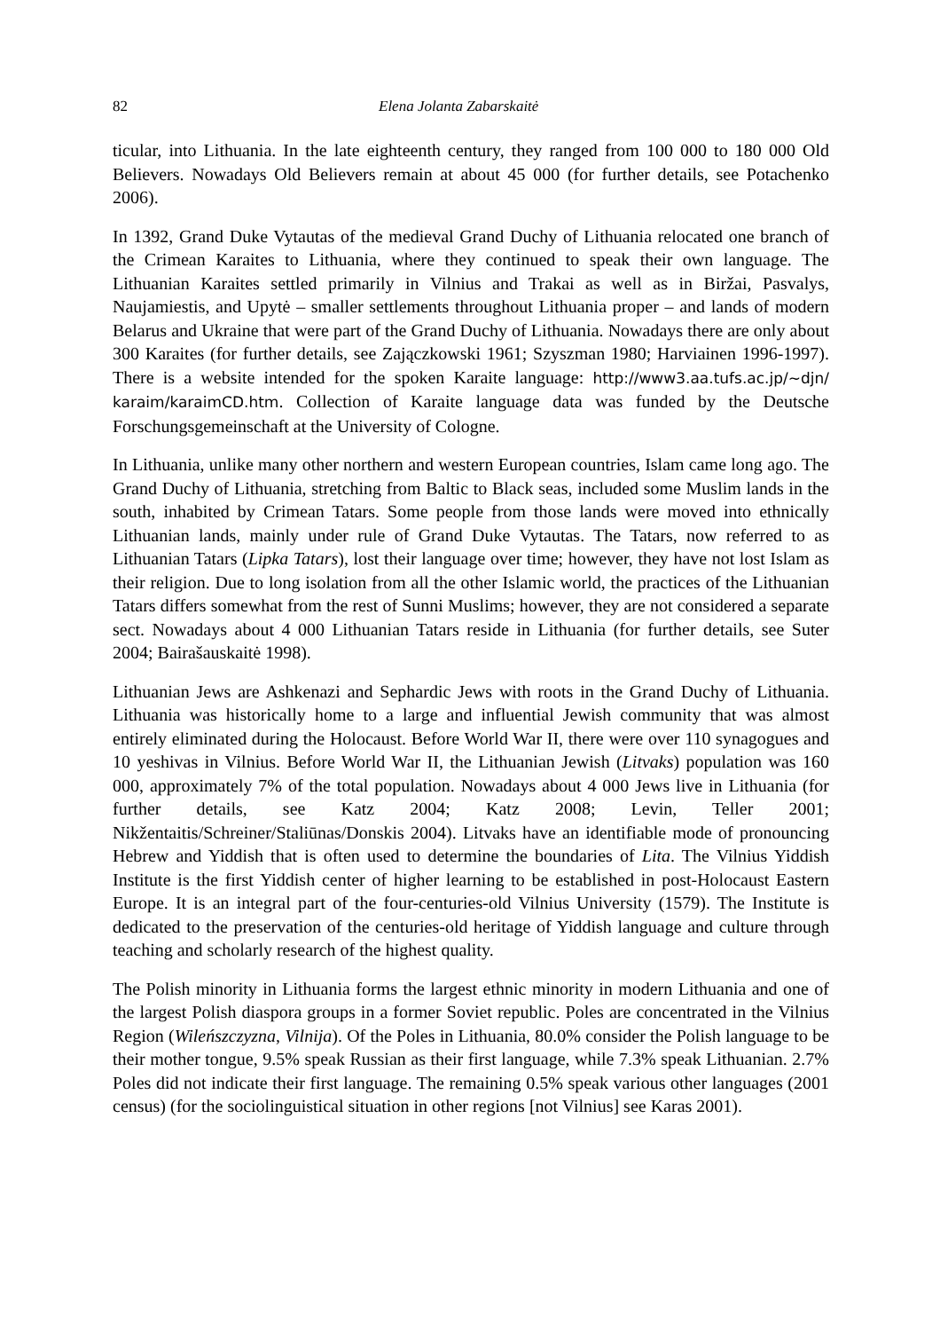82 Elena Jolanta Zabarskaitė
ticular, into Lithuania. In the late eighteenth century, they ranged from 100 000 to 180 000 Old Believers. Nowadays Old Believers remain at about 45 000 (for further details, see Potachenko 2006).
In 1392, Grand Duke Vytautas of the medieval Grand Duchy of Lithuania relocated one branch of the Crimean Karaites to Lithuania, where they continued to speak their own language. The Lithuanian Karaites settled primarily in Vilnius and Trakai as well as in Biržai, Pasvalys, Naujamiestis, and Upytė – smaller settlements throughout Lithuania proper – and lands of modern Belarus and Ukraine that were part of the Grand Duchy of Lithuania. Nowadays there are only about 300 Karaites (for further details, see Zajączkowski 1961; Szyszman 1980; Harviainen 1996-1997). There is a website intended for the spoken Karaite language: http://www3.aa.tufs.ac.jp/~djn/ karaim/karaimCD.htm. Collection of Karaite language data was funded by the Deutsche Forschungsgemeinschaft at the University of Cologne.
In Lithuania, unlike many other northern and western European countries, Islam came long ago. The Grand Duchy of Lithuania, stretching from Baltic to Black seas, included some Muslim lands in the south, inhabited by Crimean Tatars. Some people from those lands were moved into ethnically Lithuanian lands, mainly under rule of Grand Duke Vytautas. The Tatars, now referred to as Lithuanian Tatars (Lipka Tatars), lost their language over time; however, they have not lost Islam as their religion. Due to long isolation from all the other Islamic world, the practices of the Lithuanian Tatars differs somewhat from the rest of Sunni Muslims; however, they are not considered a separate sect. Nowadays about 4 000 Lithuanian Tatars reside in Lithuania (for further details, see Suter 2004; Bairašauskaitė 1998).
Lithuanian Jews are Ashkenazi and Sephardic Jews with roots in the Grand Duchy of Lithuania. Lithuania was historically home to a large and influential Jewish community that was almost entirely eliminated during the Holocaust. Before World War II, there were over 110 synagogues and 10 yeshivas in Vilnius. Before World War II, the Lithuanian Jewish (Litvaks) population was 160 000, approximately 7% of the total population. Nowadays about 4 000 Jews live in Lithuania (for further details, see Katz 2004; Katz 2008; Levin, Teller 2001; Nikžentaitis/Schreiner/Staliūnas/Donskis 2004). Litvaks have an identifiable mode of pronouncing Hebrew and Yiddish that is often used to determine the boundaries of Lita. The Vilnius Yiddish Institute is the first Yiddish center of higher learning to be established in post-Holocaust Eastern Europe. It is an integral part of the four-centuries-old Vilnius University (1579). The Institute is dedicated to the preservation of the centuries-old heritage of Yiddish language and culture through teaching and scholarly research of the highest quality.
The Polish minority in Lithuania forms the largest ethnic minority in modern Lithuania and one of the largest Polish diaspora groups in a former Soviet republic. Poles are concentrated in the Vilnius Region (Wileńszczyzna, Vilnija). Of the Poles in Lithuania, 80.0% consider the Polish language to be their mother tongue, 9.5% speak Russian as their first language, while 7.3% speak Lithuanian. 2.7% Poles did not indicate their first language. The remaining 0.5% speak various other languages (2001 census) (for the sociolinguistical situation in other regions [not Vilnius] see Karas 2001).